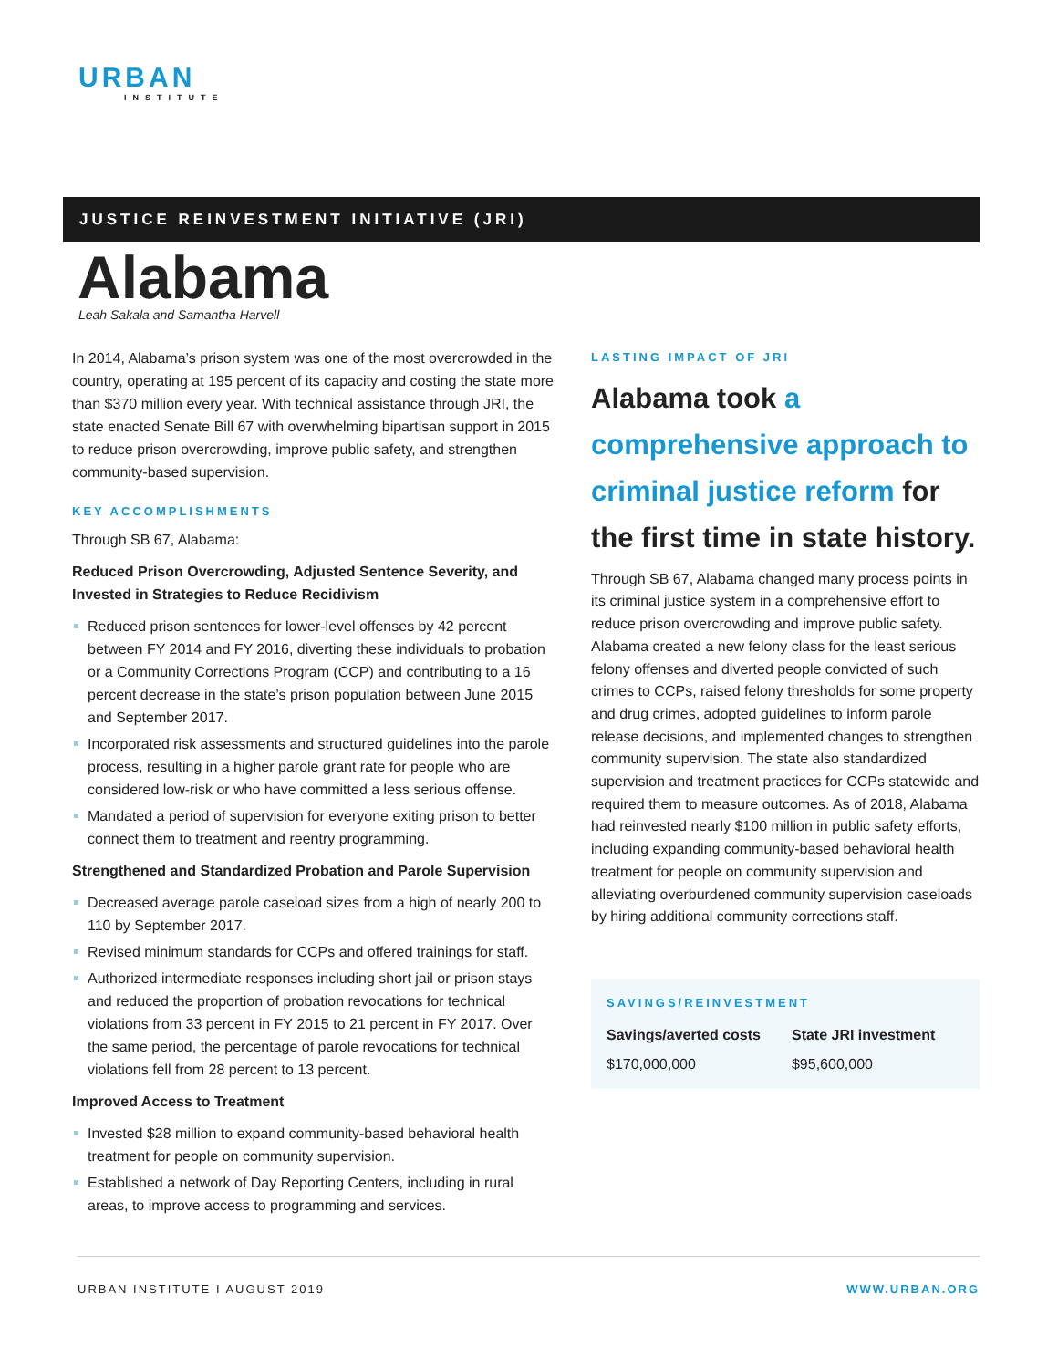URBAN
INSTITUTE
JUSTICE REINVESTMENT INITIATIVE (JRI)
Alabama
Leah Sakala and Samantha Harvell
In 2014, Alabama’s prison system was one of the most overcrowded in the country, operating at 195 percent of its capacity and costing the state more than $370 million every year. With technical assistance through JRI, the state enacted Senate Bill 67 with overwhelming bipartisan support in 2015 to reduce prison overcrowding, improve public safety, and strengthen community-based supervision.
KEY ACCOMPLISHMENTS
Through SB 67, Alabama:
Reduced Prison Overcrowding, Adjusted Sentence Severity, and Invested in Strategies to Reduce Recidivism
Reduced prison sentences for lower-level offenses by 42 percent between FY 2014 and FY 2016, diverting these individuals to probation or a Community Corrections Program (CCP) and contributing to a 16 percent decrease in the state’s prison population between June 2015 and September 2017.
Incorporated risk assessments and structured guidelines into the parole process, resulting in a higher parole grant rate for people who are considered low-risk or who have committed a less serious offense.
Mandated a period of supervision for everyone exiting prison to better connect them to treatment and reentry programming.
Strengthened and Standardized Probation and Parole Supervision
Decreased average parole caseload sizes from a high of nearly 200 to 110 by September 2017.
Revised minimum standards for CCPs and offered trainings for staff.
Authorized intermediate responses including short jail or prison stays and reduced the proportion of probation revocations for technical violations from 33 percent in FY 2015 to 21 percent in FY 2017. Over the same period, the percentage of parole revocations for technical violations fell from 28 percent to 13 percent.
Improved Access to Treatment
Invested $28 million to expand community-based behavioral health treatment for people on community supervision.
Established a network of Day Reporting Centers, including in rural areas, to improve access to programming and services.
LASTING IMPACT OF JRI
Alabama took a comprehensive approach to criminal justice reform for the first time in state history.
Through SB 67, Alabama changed many process points in its criminal justice system in a comprehensive effort to reduce prison overcrowding and improve public safety. Alabama created a new felony class for the least serious felony offenses and diverted people convicted of such crimes to CCPs, raised felony thresholds for some property and drug crimes, adopted guidelines to inform parole release decisions, and implemented changes to strengthen community supervision. The state also standardized supervision and treatment practices for CCPs statewide and required them to measure outcomes. As of 2018, Alabama had reinvested nearly $100 million in public safety efforts, including expanding community-based behavioral health treatment for people on community supervision and alleviating overburdened community supervision caseloads by hiring additional community corrections staff.
SAVINGS/REINVESTMENT
| Savings/averted costs | State JRI investment |
| --- | --- |
| $170,000,000 | $95,600,000 |
URBAN INSTITUTE I AUGUST 2019 WWW.URBAN.ORG